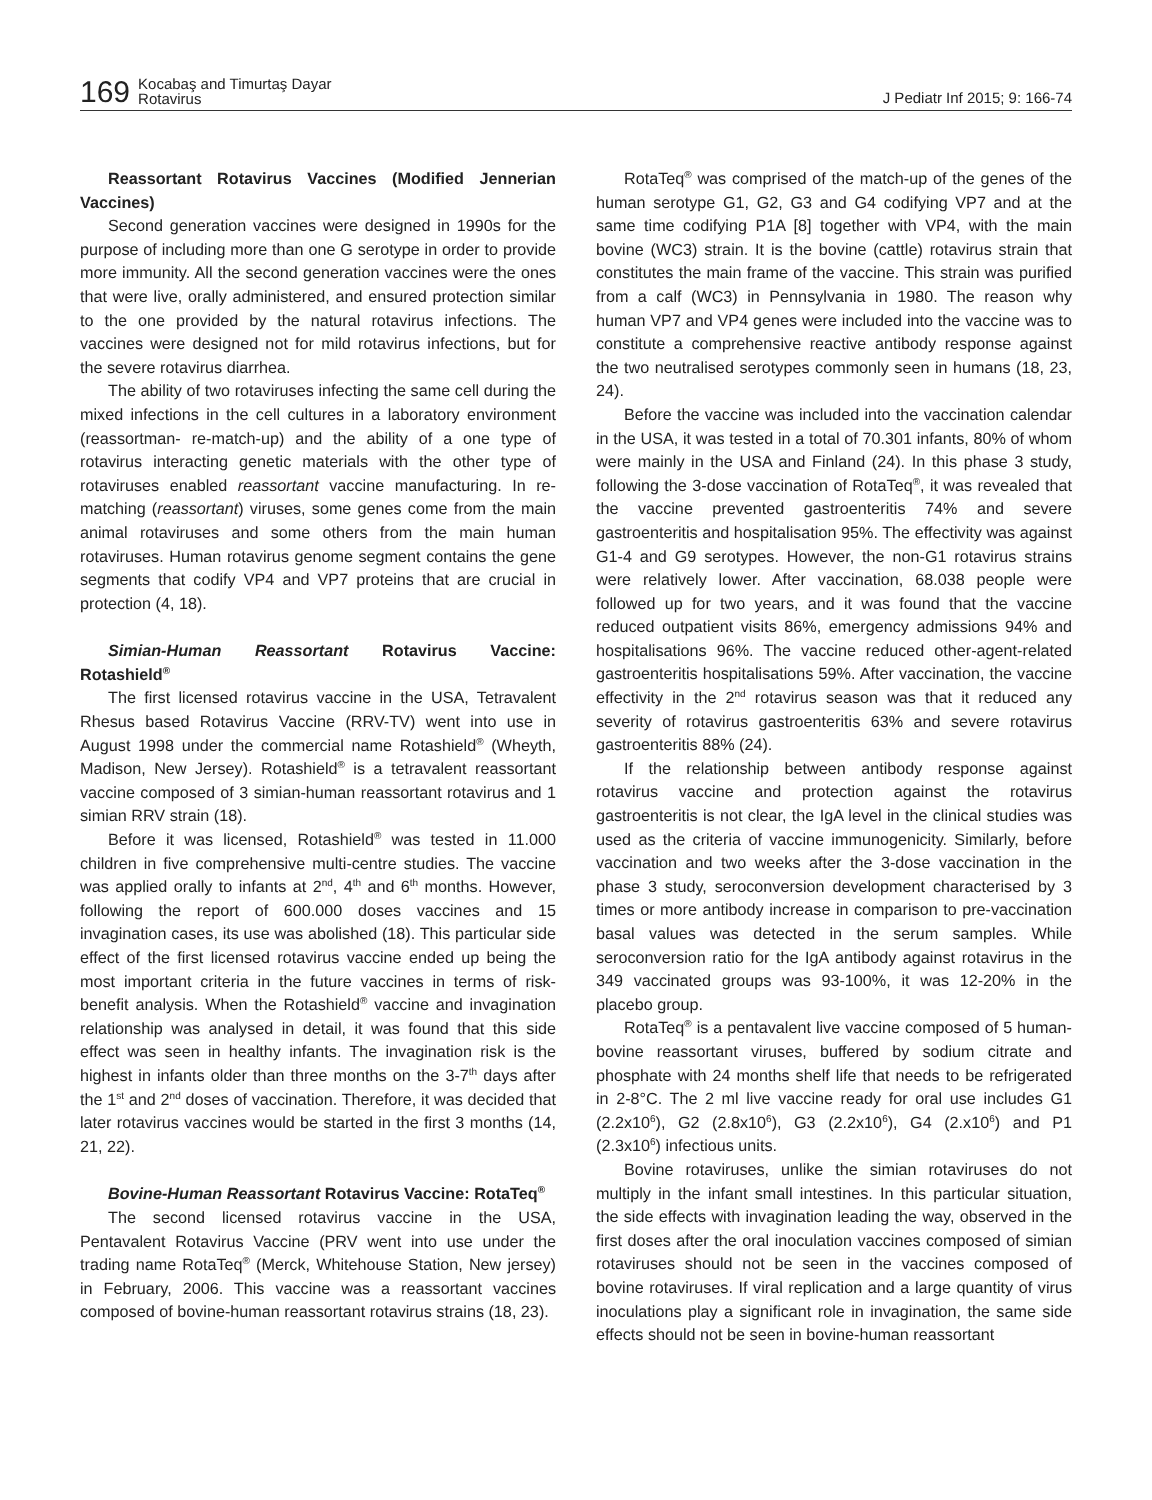169 Kocabaş and Timurtaş Dayar
Rotavirus J Pediatr Inf 2015; 9: 166-74
Reassortant Rotavirus Vaccines (Modified Jennerian Vaccines)
Second generation vaccines were designed in 1990s for the purpose of including more than one G serotype in order to provide more immunity. All the second generation vaccines were the ones that were live, orally administered, and ensured protection similar to the one provided by the natural rotavirus infections. The vaccines were designed not for mild rotavirus infections, but for the severe rotavirus diarrhea.
The ability of two rotaviruses infecting the same cell during the mixed infections in the cell cultures in a laboratory environment (reassortman- re-match-up) and the ability of a one type of rotavirus interacting genetic materials with the other type of rotaviruses enabled reassortant vaccine manufacturing. In re-matching (reassortant) viruses, some genes come from the main animal rotaviruses and some others from the main human rotaviruses. Human rotavirus genome segment contains the gene segments that codify VP4 and VP7 proteins that are crucial in protection (4, 18).
Simian-Human Reassortant Rotavirus Vaccine: Rotashield<sup>®</sup>
The first licensed rotavirus vaccine in the USA, Tetravalent Rhesus based Rotavirus Vaccine (RRV-TV) went into use in August 1998 under the commercial name Rotashield<sup>®</sup> (Wheyth, Madison, New Jersey). Rotashield<sup>®</sup> is a tetravalent reassortant vaccine composed of 3 simian-human reassortant rotavirus and 1 simian RRV strain (18).
Before it was licensed, Rotashield<sup>®</sup> was tested in 11.000 children in five comprehensive multi-centre studies. The vaccine was applied orally to infants at 2<sup>nd</sup>, 4<sup>th</sup> and 6<sup>th</sup> months. However, following the report of 600.000 doses vaccines and 15 invagination cases, its use was abolished (18). This particular side effect of the first licensed rotavirus vaccine ended up being the most important criteria in the future vaccines in terms of risk-benefit analysis. When the Rotashield<sup>®</sup> vaccine and invagination relationship was analysed in detail, it was found that this side effect was seen in healthy infants. The invagination risk is the highest in infants older than three months on the 3-7<sup>th</sup> days after the 1<sup>st</sup> and 2<sup>nd</sup> doses of vaccination. Therefore, it was decided that later rotavirus vaccines would be started in the first 3 months (14, 21, 22).
Bovine-Human Reassortant Rotavirus Vaccine: RotaTeq<sup>®</sup>
The second licensed rotavirus vaccine in the USA, Pentavalent Rotavirus Vaccine (PRV went into use under the trading name RotaTeq<sup>®</sup> (Merck, Whitehouse Station, New jersey) in February, 2006. This vaccine was a reassortant vaccines composed of bovine-human reassortant rotavirus strains (18, 23).
RotaTeq<sup>®</sup> was comprised of the match-up of the genes of the human serotype G1, G2, G3 and G4 codifying VP7 and at the same time codifying P1A [8] together with VP4, with the main bovine (WC3) strain. It is the bovine (cattle) rotavirus strain that constitutes the main frame of the vaccine. This strain was purified from a calf (WC3) in Pennsylvania in 1980. The reason why human VP7 and VP4 genes were included into the vaccine was to constitute a comprehensive reactive antibody response against the two neutralised serotypes commonly seen in humans (18, 23, 24).
Before the vaccine was included into the vaccination calendar in the USA, it was tested in a total of 70.301 infants, 80% of whom were mainly in the USA and Finland (24). In this phase 3 study, following the 3-dose vaccination of RotaTeq<sup>®</sup>, it was revealed that the vaccine prevented gastroenteritis 74% and severe gastroenteritis and hospitalisation 95%. The effectivity was against G1-4 and G9 serotypes. However, the non-G1 rotavirus strains were relatively lower. After vaccination, 68.038 people were followed up for two years, and it was found that the vaccine reduced outpatient visits 86%, emergency admissions 94% and hospitalisations 96%. The vaccine reduced other-agent-related gastroenteritis hospitalisations 59%. After vaccination, the vaccine effectivity in the 2<sup>nd</sup> rotavirus season was that it reduced any severity of rotavirus gastroenteritis 63% and severe rotavirus gastroenteritis 88% (24).
If the relationship between antibody response against rotavirus vaccine and protection against the rotavirus gastroenteritis is not clear, the IgA level in the clinical studies was used as the criteria of vaccine immunogenicity. Similarly, before vaccination and two weeks after the 3-dose vaccination in the phase 3 study, seroconversion development characterised by 3 times or more antibody increase in comparison to pre-vaccination basal values was detected in the serum samples. While seroconversion ratio for the IgA antibody against rotavirus in the 349 vaccinated groups was 93-100%, it was 12-20% in the placebo group.
RotaTeq<sup>®</sup> is a pentavalent live vaccine composed of 5 human-bovine reassortant viruses, buffered by sodium citrate and phosphate with 24 months shelf life that needs to be refrigerated in 2-8°C. The 2 ml live vaccine ready for oral use includes G1 (2.2x10<sup>6</sup>), G2 (2.8x10<sup>6</sup>), G3 (2.2x10<sup>6</sup>), G4 (2.x10<sup>6</sup>) and P1 (2.3x10<sup>6</sup>) infectious units.
Bovine rotaviruses, unlike the simian rotaviruses do not multiply in the infant small intestines. In this particular situation, the side effects with invagination leading the way, observed in the first doses after the oral inoculation vaccines composed of simian rotaviruses should not be seen in the vaccines composed of bovine rotaviruses. If viral replication and a large quantity of virus inoculations play a significant role in invagination, the same side effects should not be seen in bovine-human reassortant